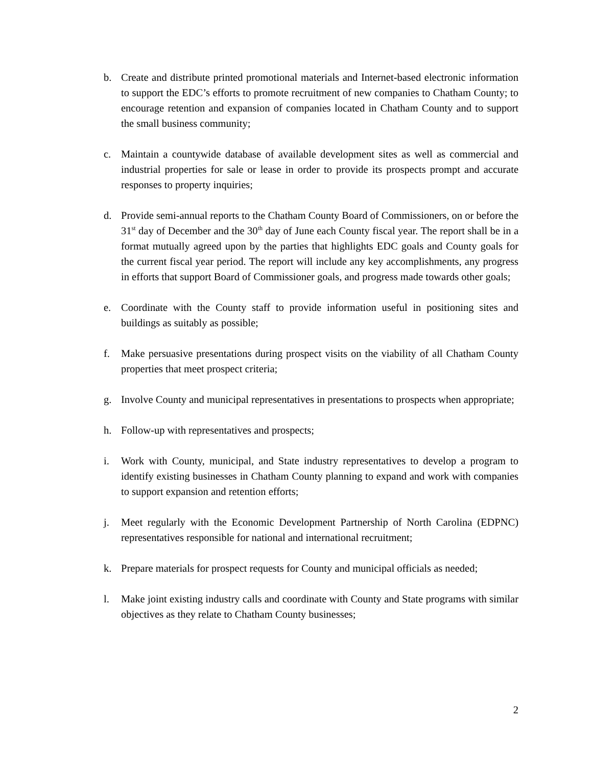b. Create and distribute printed promotional materials and Internet-based electronic information to support the EDC’s efforts to promote recruitment of new companies to Chatham County; to encourage retention and expansion of companies located in Chatham County and to support the small business community;
c. Maintain a countywide database of available development sites as well as commercial and industrial properties for sale or lease in order to provide its prospects prompt and accurate responses to property inquiries;
d. Provide semi-annual reports to the Chatham County Board of Commissioners, on or before the 31<sup>st</sup> day of December and the 30<sup>th</sup> day of June each County fiscal year. The report shall be in a format mutually agreed upon by the parties that highlights EDC goals and County goals for the current fiscal year period. The report will include any key accomplishments, any progress in efforts that support Board of Commissioner goals, and progress made towards other goals;
e. Coordinate with the County staff to provide information useful in positioning sites and buildings as suitably as possible;
f. Make persuasive presentations during prospect visits on the viability of all Chatham County properties that meet prospect criteria;
g. Involve County and municipal representatives in presentations to prospects when appropriate;
h. Follow-up with representatives and prospects;
i. Work with County, municipal, and State industry representatives to develop a program to identify existing businesses in Chatham County planning to expand and work with companies to support expansion and retention efforts;
j. Meet regularly with the Economic Development Partnership of North Carolina (EDPNC) representatives responsible for national and international recruitment;
k. Prepare materials for prospect requests for County and municipal officials as needed;
l. Make joint existing industry calls and coordinate with County and State programs with similar objectives as they relate to Chatham County businesses;
2